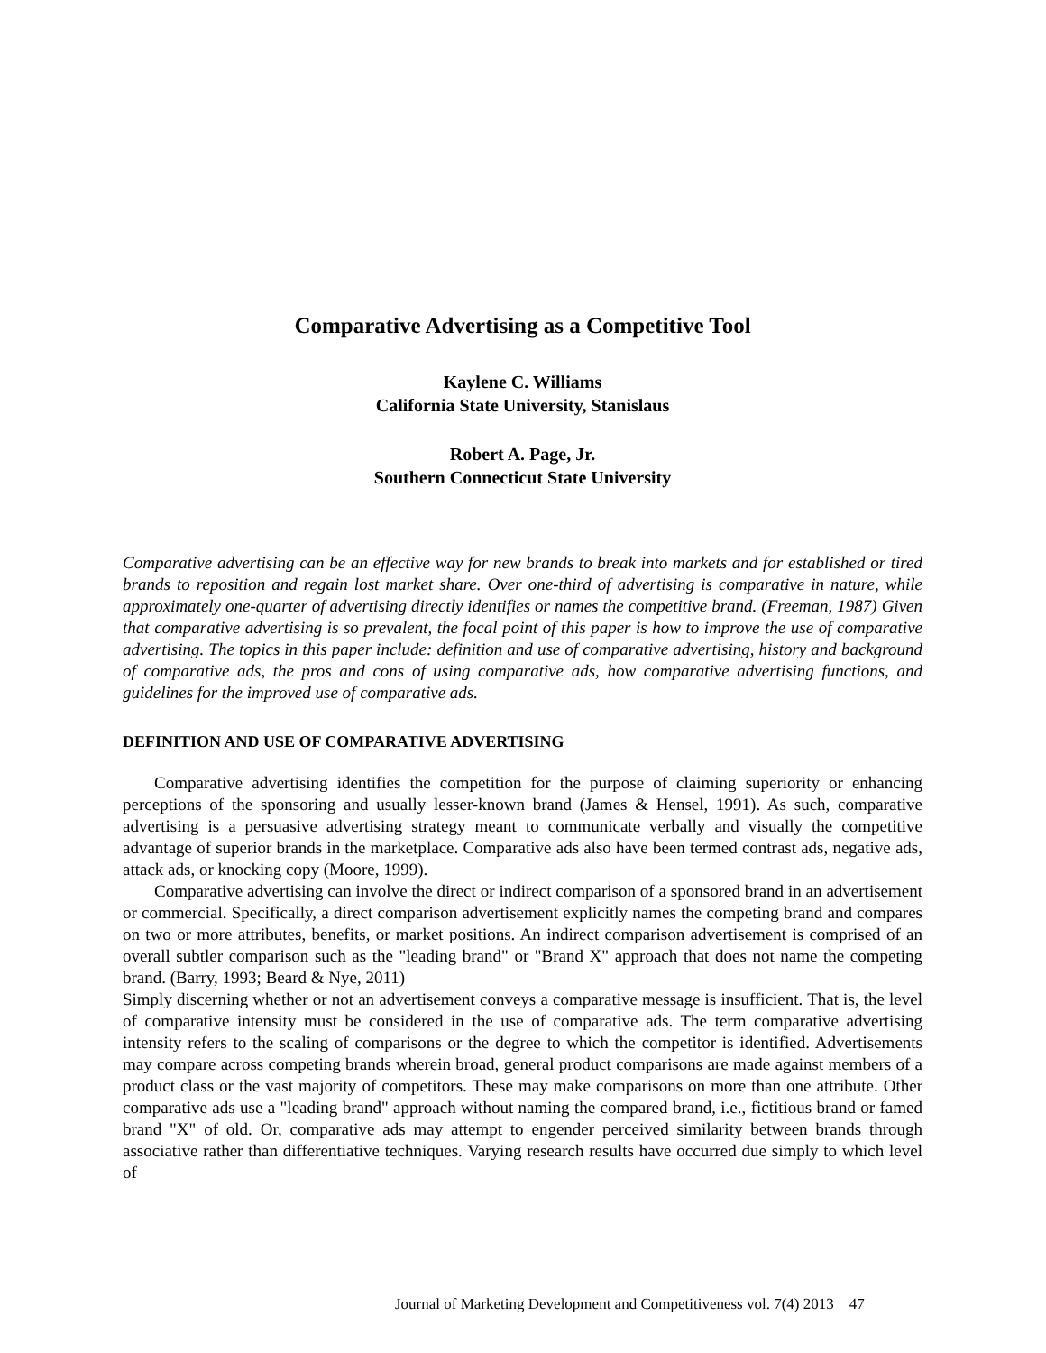Comparative Advertising as a Competitive Tool
Kaylene C. Williams
California State University, Stanislaus
Robert A. Page, Jr.
Southern Connecticut State University
Comparative advertising can be an effective way for new brands to break into markets and for established or tired brands to reposition and regain lost market share. Over one-third of advertising is comparative in nature, while approximately one-quarter of advertising directly identifies or names the competitive brand. (Freeman, 1987) Given that comparative advertising is so prevalent, the focal point of this paper is how to improve the use of comparative advertising. The topics in this paper include: definition and use of comparative advertising, history and background of comparative ads, the pros and cons of using comparative ads, how comparative advertising functions, and guidelines for the improved use of comparative ads.
DEFINITION AND USE OF COMPARATIVE ADVERTISING
Comparative advertising identifies the competition for the purpose of claiming superiority or enhancing perceptions of the sponsoring and usually lesser-known brand (James & Hensel, 1991). As such, comparative advertising is a persuasive advertising strategy meant to communicate verbally and visually the competitive advantage of superior brands in the marketplace. Comparative ads also have been termed contrast ads, negative ads, attack ads, or knocking copy (Moore, 1999).
Comparative advertising can involve the direct or indirect comparison of a sponsored brand in an advertisement or commercial. Specifically, a direct comparison advertisement explicitly names the competing brand and compares on two or more attributes, benefits, or market positions. An indirect comparison advertisement is comprised of an overall subtler comparison such as the "leading brand" or "Brand X" approach that does not name the competing brand. (Barry, 1993; Beard & Nye, 2011)
Simply discerning whether or not an advertisement conveys a comparative message is insufficient. That is, the level of comparative intensity must be considered in the use of comparative ads. The term comparative advertising intensity refers to the scaling of comparisons or the degree to which the competitor is identified. Advertisements may compare across competing brands wherein broad, general product comparisons are made against members of a product class or the vast majority of competitors. These may make comparisons on more than one attribute. Other comparative ads use a "leading brand" approach without naming the compared brand, i.e., fictitious brand or famed brand "X" of old. Or, comparative ads may attempt to engender perceived similarity between brands through associative rather than differentiative techniques. Varying research results have occurred due simply to which level of
Journal of Marketing Development and Competitiveness vol. 7(4) 2013 47